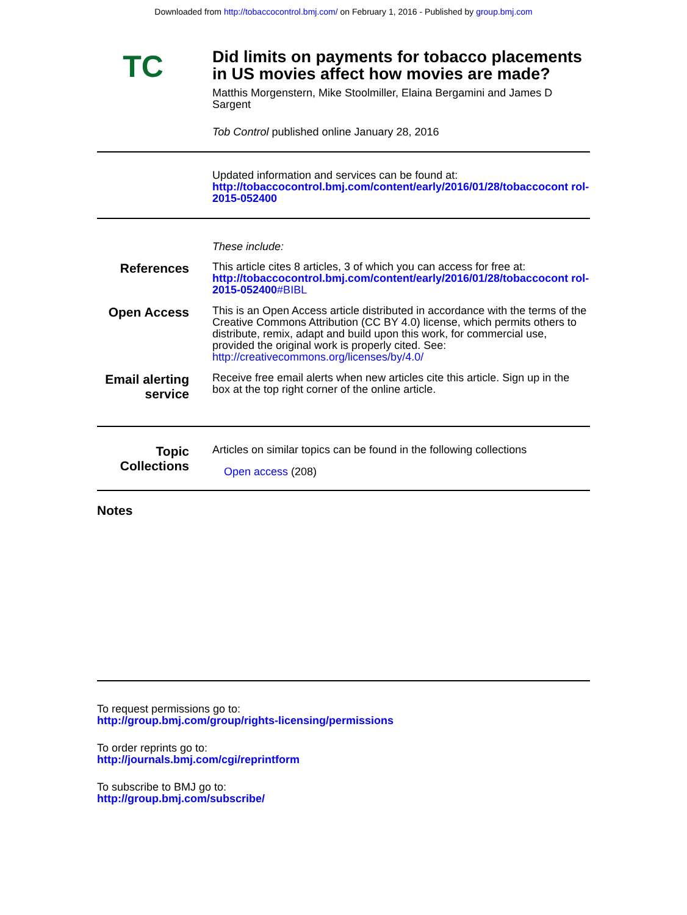Downloaded from http://tobaccocontrol.bmj.com/ on February 1, 2016 - Published by group.bmj.com
TC
Did limits on payments for tobacco placements in US movies affect how movies are made?
Matthis Morgenstern, Mike Stoolmiller, Elaina Bergamini and James D Sargent
Tob Control published online January 28, 2016
Updated information and services can be found at:
http://tobaccocontrol.bmj.com/content/early/2016/01/28/tobaccocont rol-2015-052400
These include:
References
This article cites 8 articles, 3 of which you can access for free at:
http://tobaccocontrol.bmj.com/content/early/2016/01/28/tobaccocont rol-2015-052400#BIBL
Open Access
This is an Open Access article distributed in accordance with the terms of the Creative Commons Attribution (CC BY 4.0) license, which permits others to distribute, remix, adapt and build upon this work, for commercial use, provided the original work is properly cited. See: http://creativecommons.org/licenses/by/4.0/
Email alerting service
Receive free email alerts when new articles cite this article. Sign up in the box at the top right corner of the online article.
Topic Collections
Articles on similar topics can be found in the following collections
Open access (208)
Notes
To request permissions go to:
http://group.bmj.com/group/rights-licensing/permissions
To order reprints go to:
http://journals.bmj.com/cgi/reprintform
To subscribe to BMJ go to:
http://group.bmj.com/subscribe/